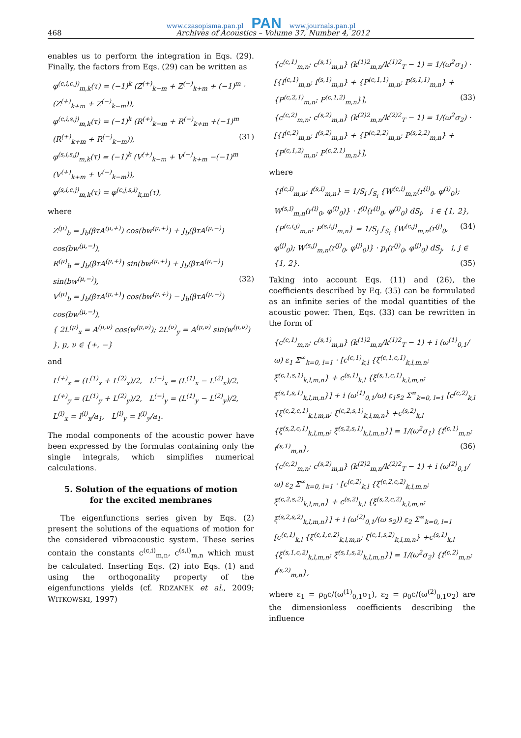www.czasopisma.pan.pl PAN www.journals.pan.pl
468 Archives of Acoustics – Volume 37, Number 4, 2012
enables us to perform the integration in Eqs. (29). Finally, the factors from Eqs. (29) can be written as
φ<sup>(c,i,c,j)</sup><sub>m,k</sub>(τ) = (−1)<sup>k</sup> (Z<sup>(+)</sup><sub>k−m</sub> + Z<sup>(−)</sup><sub>k+m</sub> + (−1)<sup>m</sup> · (Z<sup>(+)</sup><sub>k+m</sub> + Z<sup>(−)</sup><sub>k−m</sub>)),
φ<sup>(c,i,s,j)</sup><sub>m,k</sub>(τ) = (−1)<sup>k</sup> (R<sup>(+)</sup><sub>k−m</sub> + R<sup>(−)</sup><sub>k+m</sub> +(−1)<sup>m</sup> (R<sup>(+)</sup><sub>k+m</sub> + R<sup>(−)</sup><sub>k−m</sub>)), (31)
φ<sup>(s,i,s,j)</sup><sub>m,k</sub>(τ) = (−1)<sup>k</sup> (V<sup>(+)</sup><sub>k−m</sub> + V<sup>(−)</sup><sub>k+m</sub> −(−1)<sup>m</sup> (V<sup>(+)</sup><sub>k+m</sub> + V<sup>(−)</sup><sub>k−m</sub>)),
φ<sup>(s,i,c,j)</sup><sub>m,k</sub>(τ) = φ<sup>(c,j,s,i)</sup><sub>k,m</sub>(τ),
where
Z<sup>(μ)</sup><sub>b</sub> = J<sub>b</sub>(βτA<sup>(μ,+)</sup>) cos(bw<sup>(μ,+)</sup>) + J<sub>b</sub>(βτA<sup>(μ,−)</sup>) cos(bw<sup>(μ,−)</sup>),
R<sup>(μ)</sup><sub>b</sub> = J<sub>b</sub>(βτA<sup>(μ,+)</sup>) sin(bw<sup>(μ,+)</sup>) + J<sub>b</sub>(βτA<sup>(μ,−)</sup>) sin(bw<sup>(μ,−)</sup>), (32)
V<sup>(μ)</sup><sub>b</sub> = J<sub>b</sub>(βτA<sup>(μ,+)</sup>) cos(bw<sup>(μ,+)</sup>) − J<sub>b</sub>(βτA<sup>(μ,−)</sup>) cos(bw<sup>(μ,−)</sup>),
{ 2L<sup>(μ)</sup><sub>x</sub> = A<sup>(μ,ν)</sup> cos(w<sup>(μ,ν)</sup>); 2L<sup>(ν)</sup><sub>y</sub> = A<sup>(μ,ν)</sup> sin(w<sup>(μ,ν)</sup>) }, μ, ν ∈ {+, −}
and
L<sup>(+)</sup><sub>x</sub> = (L<sup>(1)</sup><sub>x</sub> + L<sup>(2)</sup><sub>x</sub>)/2, L<sup>(−)</sup><sub>x</sub> = (L<sup>(1)</sup><sub>x</sub> − L<sup>(2)</sup><sub>x</sub>)/2,
L<sup>(+)</sup><sub>y</sub> = (L<sup>(1)</sup><sub>y</sub> + L<sup>(2)</sup><sub>y</sub>)/2, L<sup>(−)</sup><sub>y</sub> = (L<sup>(1)</sup><sub>y</sub> − L<sup>(2)</sup><sub>y</sub>)/2,
L<sup>(i)</sup><sub>x</sub> = l<sup>(i)</sup><sub>x</sub>/a<sub>1</sub>, L<sup>(i)</sup><sub>y</sub> = l<sup>(i)</sup><sub>y</sub>/a<sub>1</sub>.
The modal components of the acoustic power have been expressed by the formulas containing only the single integrals, which simplifies numerical calculations.
5. Solution of the equations of motion
for the excited membranes
The eigenfunctions series given by Eqs. (2) present the solutions of the equations of motion for the considered vibroacoustic system. These series contain the constants c<sup>(c,i)</sup><sub>m,n</sub>, c<sup>(s,i)</sup><sub>m,n</sub> which must be calculated. Inserting Eqs. (2) into Eqs. (1) and using the orthogonality property of the eigenfunctions yields (cf. RDZANEK et al., 2009; WITKOWSKI, 1997)
{c<sup>(c,1)</sup><sub>m,n</sub>; c<sup>(s,1)</sup><sub>m,n</sub>} (k<sup>(1)2</sup><sub>m,n</sub>/k<sup>(1)2</sup><sub>T</sub> − 1) = 1/(ω<sup>2</sup>σ<sub>1</sub>) · [{f<sup>(c,1)</sup><sub>m,n</sub>; f<sup>(s,1)</sup><sub>m,n</sub>} + {P<sup>(c,1,1)</sup><sub>m,n</sub>; P<sup>(s,1,1)</sup><sub>m,n</sub>} + {P<sup>(c,2,1)</sup><sub>m,n</sub>; P<sup>(c,1,2)</sup><sub>m,n</sub>}], (33)
{c<sup>(c,2)</sup><sub>m,n</sub>; c<sup>(s,2)</sup><sub>m,n</sub>} (k<sup>(2)2</sup><sub>m,n</sub>/k<sup>(2)2</sup><sub>T</sub> − 1) = 1/(ω<sup>2</sup>σ<sub>2</sub>) · [{f<sup>(c,2)</sup><sub>m,n</sub>; f<sup>(s,2)</sup><sub>m,n</sub>} + {P<sup>(c,2,2)</sup><sub>m,n</sub>; P<sup>(s,2,2)</sup><sub>m,n</sub>} + {P<sup>(c,1,2)</sup><sub>m,n</sub>; P<sup>(c,2,1)</sup><sub>m,n</sub>}],
where
{f<sup>(c,i)</sup><sub>m,n</sub>; f<sup>(s,i)</sup><sub>m,n</sub>} = 1/S<sub>i</sub> ∫<sub>S<sub>i</sub></sub> {W<sup>(c,i)</sup><sub>m,n</sub>(r<sup>(i)</sup><sub>0</sub>, φ<sup>(i)</sup><sub>0</sub>); W<sup>(s,i)</sup><sub>m,n</sub>(r<sup>(i)</sup><sub>0</sub>, φ<sup>(i)</sup><sub>0</sub>)} · f<sup>(i)</sup>(r<sup>(i)</sup><sub>0</sub>, φ<sup>(i)</sup><sub>0</sub>) dS<sub>i</sub>, i ∈ {1, 2}, (34)
{P<sup>(c,i,j)</sup><sub>m,n</sub>; P<sup>(s,i,j)</sup><sub>m,n</sub>} = 1/S<sub>j</sub> ∫<sub>S<sub>i</sub></sub> {W<sup>(c,j)</sup><sub>m,n</sub>(r<sup>(j)</sup><sub>0</sub>, φ<sup>(j)</sup><sub>0</sub>); W<sup>(s,j)</sup><sub>m,n</sub>(r<sup>(j)</sup><sub>0</sub>, φ<sup>(j)</sup><sub>0</sub>)} · p<sub>i</sub>(r<sup>(j)</sup><sub>0</sub>, φ<sup>(j)</sup><sub>0</sub>) dS<sub>j</sub>, i, j ∈ {1, 2}. (35)
Taking into account Eqs. (11) and (26), the coefficients described by Eq. (35) can be formulated as an infinite series of the modal quantities of the acoustic power. Then, Eqs. (33) can be rewritten in the form of
{c<sup>(c,1)</sup><sub>m,n</sub>; c<sup>(s,1)</sup><sub>m,n</sub>} (k<sup>(1)2</sup><sub>m,n</sub>/k<sup>(1)2</sup><sub>T</sub> − 1) + i (ω<sup>(1)</sup><sub>0,1</sub>/ω) ε<sub>1</sub> Σ<sup>∞</sup><sub>k=0, l=1</sub> · [c<sup>(c,1)</sup><sub>k,l</sub> {ξ<sup>(c,1,c,1)</sup><sub>k,l,m,n</sub>; ξ<sup>(c,1,s,1)</sup><sub>k,l,m,n</sub>} + c<sup>(s,1)</sup><sub>k,l</sub> {ξ<sup>(s,1,c,1)</sup><sub>k,l,m,n</sub>; ξ<sup>(s,1,s,1)</sup><sub>k,l,m,n</sub>}] + i (ω<sup>(1)</sup><sub>0,1</sub>/ω) ε<sub>1</sub>s<sub>2</sub> Σ<sup>∞</sup><sub>k=0, l=1</sub> [c<sup>(c,2)</sup><sub>k,l</sub> {ξ<sup>(c,2,c,1)</sup><sub>k,l,m,n</sub>; ξ<sup>(c,2,s,1)</sup><sub>k,l,m,n</sub>} +c<sup>(s,2)</sup><sub>k,l</sub> {ξ<sup>(s,2,c,1)</sup><sub>k,l,m,n</sub>; ξ<sup>(s,2,s,1)</sup><sub>k,l,m,n</sub>}] = 1/(ω<sup>2</sup>σ<sub>1</sub>) {f<sup>(c,1)</sup><sub>m,n</sub>; f<sup>(s,1)</sup><sub>m,n</sub>}, (36)
{c<sup>(c,2)</sup><sub>m,n</sub>; c<sup>(s,2)</sup><sub>m,n</sub>} (k<sup>(2)2</sup><sub>m,n</sub>/k<sup>(2)2</sup><sub>T</sub> − 1) + i (ω<sup>(2)</sup><sub>0,1</sub>/ω) ε<sub>2</sub> Σ<sup>∞</sup><sub>k=0, l=1</sub> · [c<sup>(c,2)</sup><sub>k,l</sub> {ξ<sup>(c,2,c,2)</sup><sub>k,l,m,n</sub>; ξ<sup>(c,2,s,2)</sup><sub>k,l,m,n</sub>} + c<sup>(s,2)</sup><sub>k,l</sub> {ξ<sup>(s,2,c,2)</sup><sub>k,l,m,n</sub>; ξ<sup>(s,2,s,2)</sup><sub>k,l,m,n</sub>}] + i (ω<sup>(2)</sup><sub>0,1</sub>/(ω s<sub>2</sub>)) ε<sub>2</sub> Σ<sup>∞</sup><sub>k=0, l=1</sub> [c<sup>(c,1)</sup><sub>k,l</sub> {ξ<sup>(c,1,c,2)</sup><sub>k,l,m,n</sub>; ξ<sup>(c,1,s,2)</sup><sub>k,l,m,n</sub>} +c<sup>(s,1)</sup><sub>k,l</sub> {ξ<sup>(s,1,c,2)</sup><sub>k,l,m,n</sub>; ξ<sup>(s,1,s,2)</sup><sub>k,l,m,n</sub>}] = 1/(ω<sup>2</sup>σ<sub>2</sub>) {f<sup>(c,2)</sup><sub>m,n</sub>; f<sup>(s,2)</sup><sub>m,n</sub>},
where ε<sub>1</sub> = ρ<sub>0</sub>c/(ω<sup>(1)</sup><sub>0,1</sub>σ<sub>1</sub>), ε<sub>2</sub> = ρ<sub>0</sub>c/(ω<sup>(2)</sup><sub>0,1</sub>σ<sub>2</sub>) are the dimensionless coefficients describing the influence